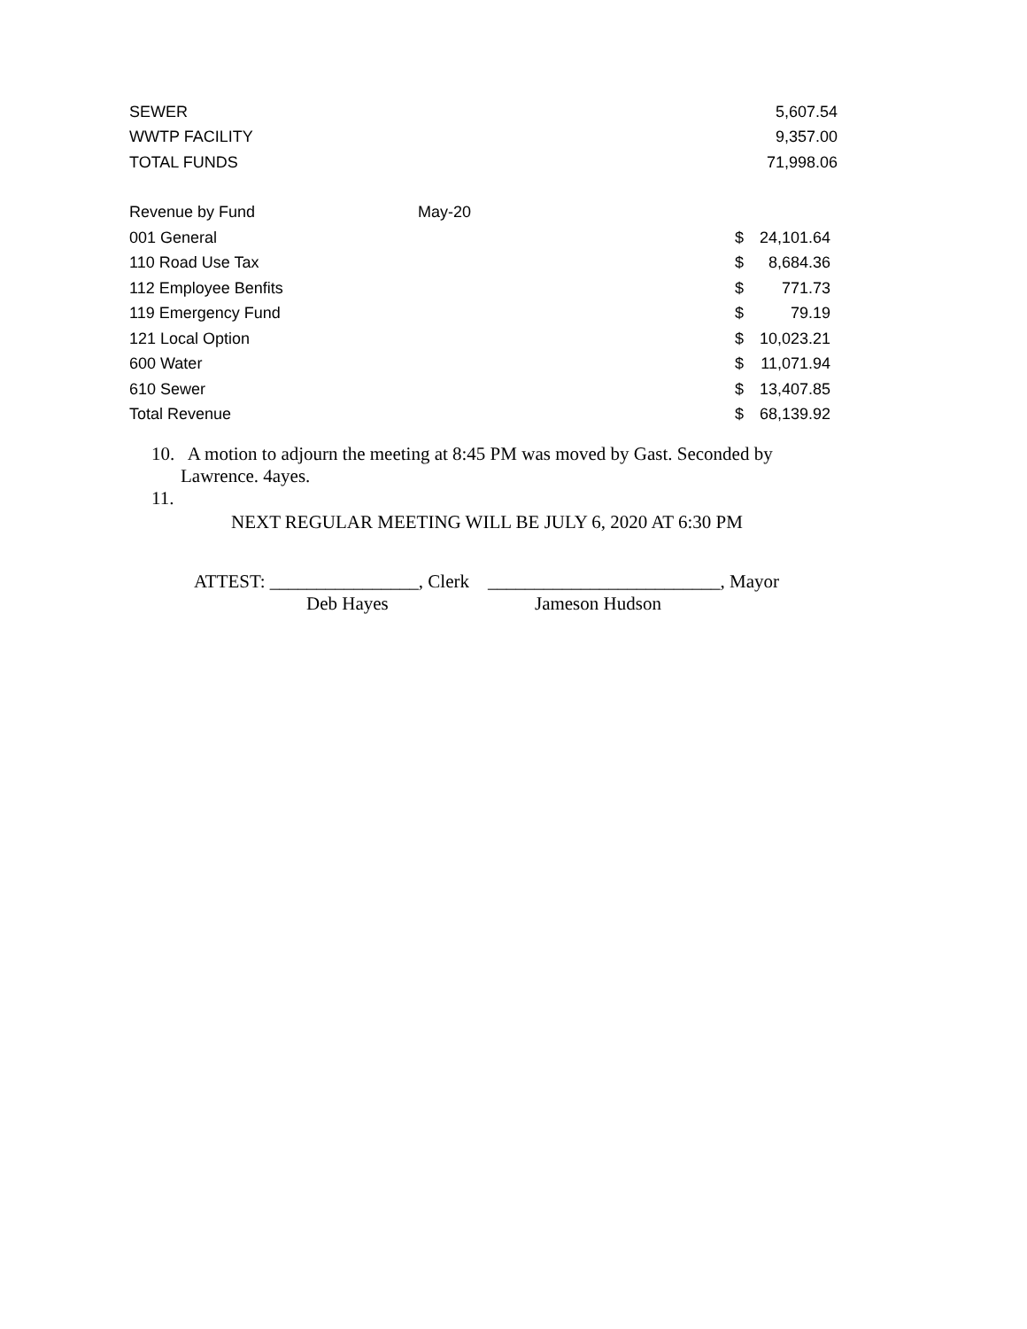| SEWER | 5,607.54 |
| WWTP FACILITY | 9,357.00 |
| TOTAL FUNDS | 71,998.06 |
| Revenue by Fund | May-20 | | |
| 001 General | | $ | 24,101.64 |
| 110 Road Use Tax | | $ | 8,684.36 |
| 112 Employee Benfits | | $ | 771.73 |
| 119 Emergency Fund | | $ | 79.19 |
| 121 Local Option | | $ | 10,023.21 |
| 600 Water | | $ | 11,071.94 |
| 610 Sewer | | $ | 13,407.85 |
| Total Revenue | | $ | 68,139.92 |
10. A motion to adjourn the meeting at 8:45 PM was moved by Gast. Seconded by
Lawrence. 4ayes.
11.
NEXT REGULAR MEETING WILL BE JULY 6, 2020 AT 6:30 PM
ATTEST: ________________, Clerk _________________________, Mayor
Deb Hayes Jameson Hudson